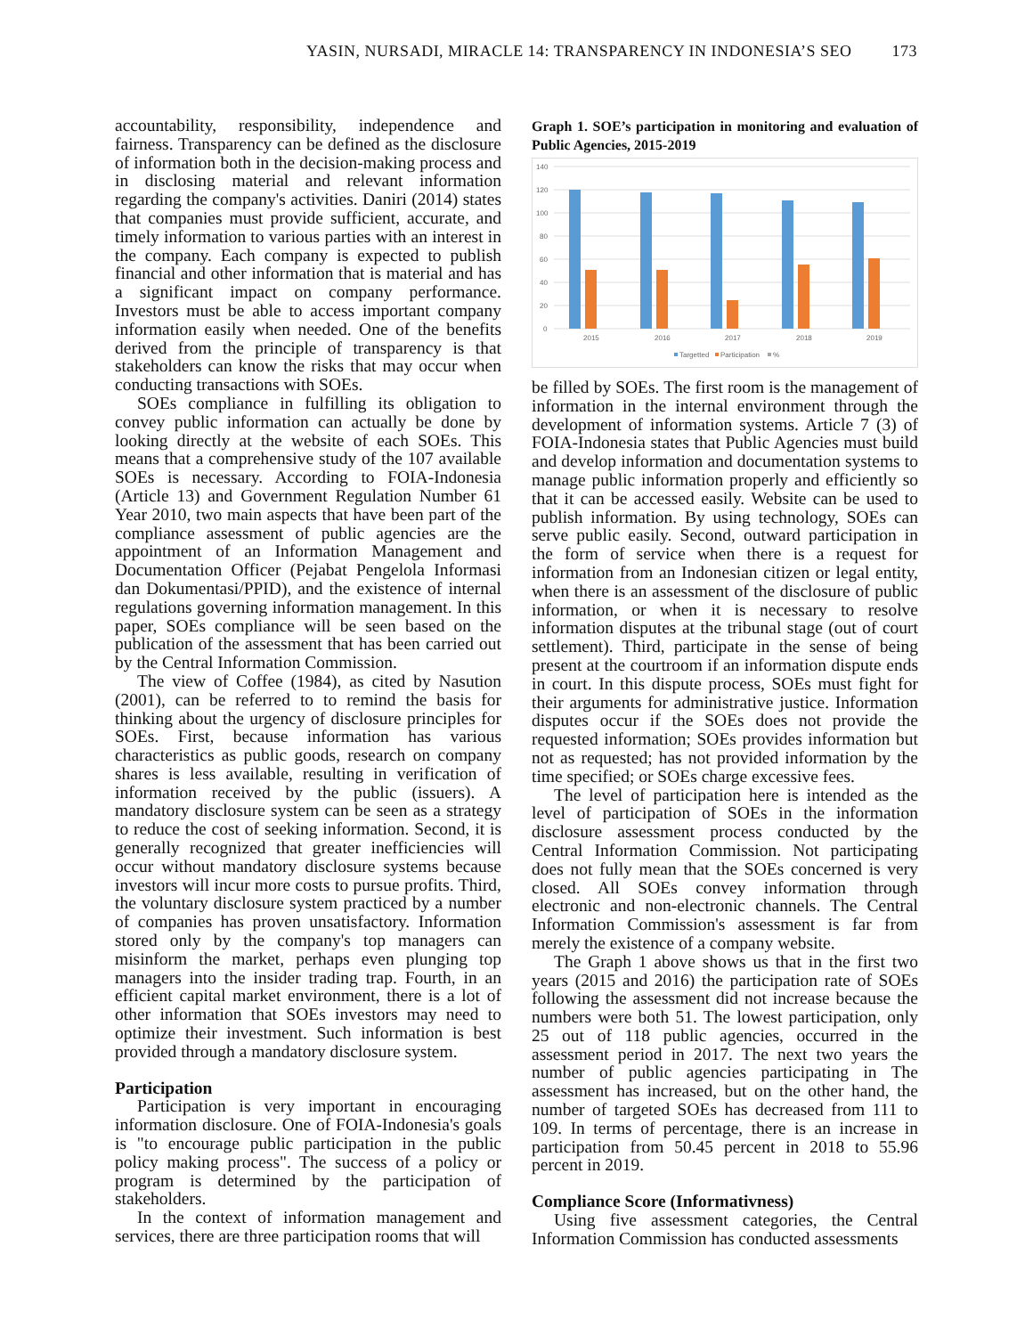YASIN, NURSADI, MIRACLE 14: TRANSPARENCY IN INDONESIA’S SEO 173
accountability, responsibility, independence and fairness. Transparency can be defined as the disclosure of information both in the decision-making process and in disclosing material and relevant information regarding the company's activities. Daniri (2014) states that companies must provide sufficient, accurate, and timely information to various parties with an interest in the company. Each company is expected to publish financial and other information that is material and has a significant impact on company performance. Investors must be able to access important company information easily when needed. One of the benefits derived from the principle of transparency is that stakeholders can know the risks that may occur when conducting transactions with SOEs.
SOEs compliance in fulfilling its obligation to convey public information can actually be done by looking directly at the website of each SOEs. This means that a comprehensive study of the 107 available SOEs is necessary. According to FOIA-Indonesia (Article 13) and Government Regulation Number 61 Year 2010, two main aspects that have been part of the compliance assessment of public agencies are the appointment of an Information Management and Documentation Officer (Pejabat Pengelola Informasi dan Dokumentasi/PPID), and the existence of internal regulations governing information management. In this paper, SOEs compliance will be seen based on the publication of the assessment that has been carried out by the Central Information Commission.
The view of Coffee (1984), as cited by Nasution (2001), can be referred to to remind the basis for thinking about the urgency of disclosure principles for SOEs. First, because information has various characteristics as public goods, research on company shares is less available, resulting in verification of information received by the public (issuers). A mandatory disclosure system can be seen as a strategy to reduce the cost of seeking information. Second, it is generally recognized that greater inefficiencies will occur without mandatory disclosure systems because investors will incur more costs to pursue profits. Third, the voluntary disclosure system practiced by a number of companies has proven unsatisfactory. Information stored only by the company's top managers can misinform the market, perhaps even plunging top managers into the insider trading trap. Fourth, in an efficient capital market environment, there is a lot of other information that SOEs investors may need to optimize their investment. Such information is best provided through a mandatory disclosure system.
Participation
Participation is very important in encouraging information disclosure. One of FOIA-Indonesia's goals is "to encourage public participation in the public policy making process". The success of a policy or program is determined by the participation of stakeholders.
In the context of information management and services, there are three participation rooms that will
Graph 1. SOE’s participation in monitoring and evaluation of Public Agencies, 2015-2019
140
120
100
80
60
40
20
0
2015
2016
2017
2018
2019
Targetted
Participation
%
be filled by SOEs. The first room is the management of information in the internal environment through the development of information systems. Article 7 (3) of FOIA-Indonesia states that Public Agencies must build and develop information and documentation systems to manage public information properly and efficiently so that it can be accessed easily. Website can be used to publish information. By using technology, SOEs can serve public easily. Second, outward participation in the form of service when there is a request for information from an Indonesian citizen or legal entity, when there is an assessment of the disclosure of public information, or when it is necessary to resolve information disputes at the tribunal stage (out of court settlement). Third, participate in the sense of being present at the courtroom if an information dispute ends in court. In this dispute process, SOEs must fight for their arguments for administrative justice. Information disputes occur if the SOEs does not provide the requested information; SOEs provides information but not as requested; has not provided information by the time specified; or SOEs charge excessive fees.
The level of participation here is intended as the level of participation of SOEs in the information disclosure assessment process conducted by the Central Information Commission. Not participating does not fully mean that the SOEs concerned is very closed. All SOEs convey information through electronic and non-electronic channels. The Central Information Commission's assessment is far from merely the existence of a company website.
The Graph 1 above shows us that in the first two years (2015 and 2016) the participation rate of SOEs following the assessment did not increase because the numbers were both 51. The lowest participation, only 25 out of 118 public agencies, occurred in the assessment period in 2017. The next two years the number of public agencies participating in The assessment has increased, but on the other hand, the number of targeted SOEs has decreased from 111 to 109. In terms of percentage, there is an increase in participation from 50.45 percent in 2018 to 55.96 percent in 2019.
Compliance Score (Informativness)
Using five assessment categories, the Central Information Commission has conducted assessments